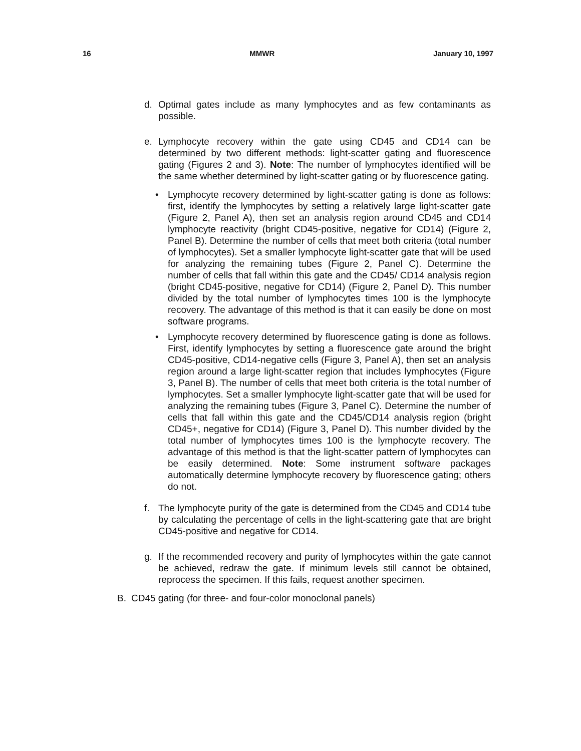16 MMWR January 10, 1997
d. Optimal gates include as many lymphocytes and as few contaminants as possible.
e. Lymphocyte recovery within the gate using CD45 and CD14 can be determined by two different methods: light-scatter gating and fluorescence gating (Figures 2 and 3). Note: The number of lymphocytes identified will be the same whether determined by light-scatter gating or by fluorescence gating.
• Lymphocyte recovery determined by light-scatter gating is done as follows: first, identify the lymphocytes by setting a relatively large light-scatter gate (Figure 2, Panel A), then set an analysis region around CD45 and CD14 lymphocyte reactivity (bright CD45-positive, negative for CD14) (Figure 2, Panel B). Determine the number of cells that meet both criteria (total number of lymphocytes). Set a smaller lymphocyte light-scatter gate that will be used for analyzing the remaining tubes (Figure 2, Panel C). Determine the number of cells that fall within this gate and the CD45/ CD14 analysis region (bright CD45-positive, negative for CD14) (Figure 2, Panel D). This number divided by the total number of lymphocytes times 100 is the lymphocyte recovery. The advantage of this method is that it can easily be done on most software programs.
• Lymphocyte recovery determined by fluorescence gating is done as follows. First, identify lymphocytes by setting a fluorescence gate around the bright CD45-positive, CD14-negative cells (Figure 3, Panel A), then set an analysis region around a large light-scatter region that includes lymphocytes (Figure 3, Panel B). The number of cells that meet both criteria is the total number of lymphocytes. Set a smaller lymphocyte light-scatter gate that will be used for analyzing the remaining tubes (Figure 3, Panel C). Determine the number of cells that fall within this gate and the CD45/CD14 analysis region (bright CD45+, negative for CD14) (Figure 3, Panel D). This number divided by the total number of lymphocytes times 100 is the lymphocyte recovery. The advantage of this method is that the light-scatter pattern of lymphocytes can be easily determined. Note: Some instrument software packages automatically determine lymphocyte recovery by fluorescence gating; others do not.
f. The lymphocyte purity of the gate is determined from the CD45 and CD14 tube by calculating the percentage of cells in the light-scattering gate that are bright CD45-positive and negative for CD14.
g. If the recommended recovery and purity of lymphocytes within the gate cannot be achieved, redraw the gate. If minimum levels still cannot be obtained, reprocess the specimen. If this fails, request another specimen.
B. CD45 gating (for three- and four-color monoclonal panels)